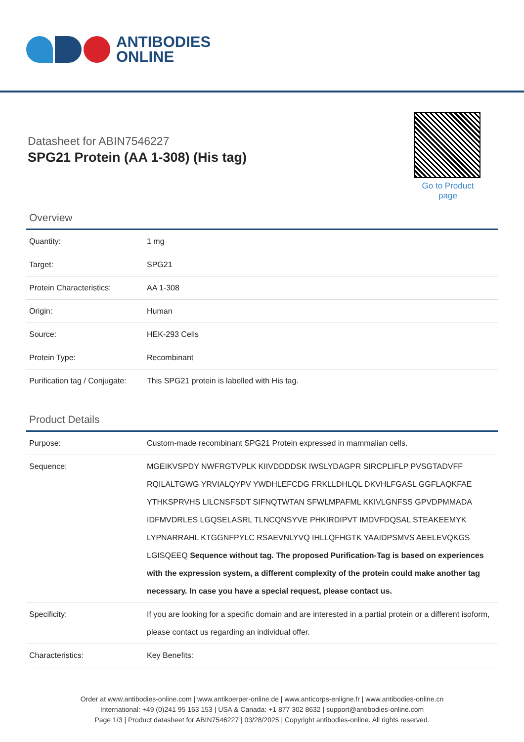ANTIBODIES
ONLINE
Datasheet for ABIN7546227
SPG21 Protein (AA 1-308) (His tag)
Go to Product page
Overview
| Quantity: | 1 mg |
| Target: | SPG21 |
| Protein Characteristics: | AA 1-308 |
| Origin: | Human |
| Source: | HEK-293 Cells |
| Protein Type: | Recombinant |
| Purification tag / Conjugate: | This SPG21 protein is labelled with His tag. |
Product Details
| Purpose: | Custom-made recombinant SPG21 Protein expressed in mammalian cells. |
| Sequence: | MGEIKVSPDY NWFRGTVPLK KIIVDDDDSK IWSLYDAGPR SIRCPLIFLP PVSGTADVFF RQILALTGWG YRVIALQYPV YWDHLEFCDG FRKLLDHLQL DKVHLFGASL GGFLAQKFAE YTHKSPRVHS LILCNSFSDT SIFNQTWTAN SFWLMPAFML KKIVLGNFSS GPVDPMMADA IDFMVDRLES LGQSELASRL TLNCQNSYVE PHKIRDIPVT IMDVFDQSAL STEAKEEMYK LYPNARRAHL KTGGNFPYLC RSAEVNLYVQ IHLLQFHGTK YAAIDPSMVS AEELEVQKGS LGISQEEQ Sequence without tag. The proposed Purification-Tag is based on experiences with the expression system, a different complexity of the protein could make another tag necessary. In case you have a special request, please contact us. |
| Specificity: | If you are looking for a specific domain and are interested in a partial protein or a different isoform, please contact us regarding an individual offer. |
| Characteristics: | Key Benefits: |
Order at www.antibodies-online.com | www.antikoerper-online.de | www.anticorps-enligne.fr | www.antibodies-online.cn
International: +49 (0)241 95 163 153 | USA & Canada: +1 877 302 8632 | support@antibodies-online.com
Page 1/3 | Product datasheet for ABIN7546227 | 03/28/2025 | Copyright antibodies-online. All rights reserved.